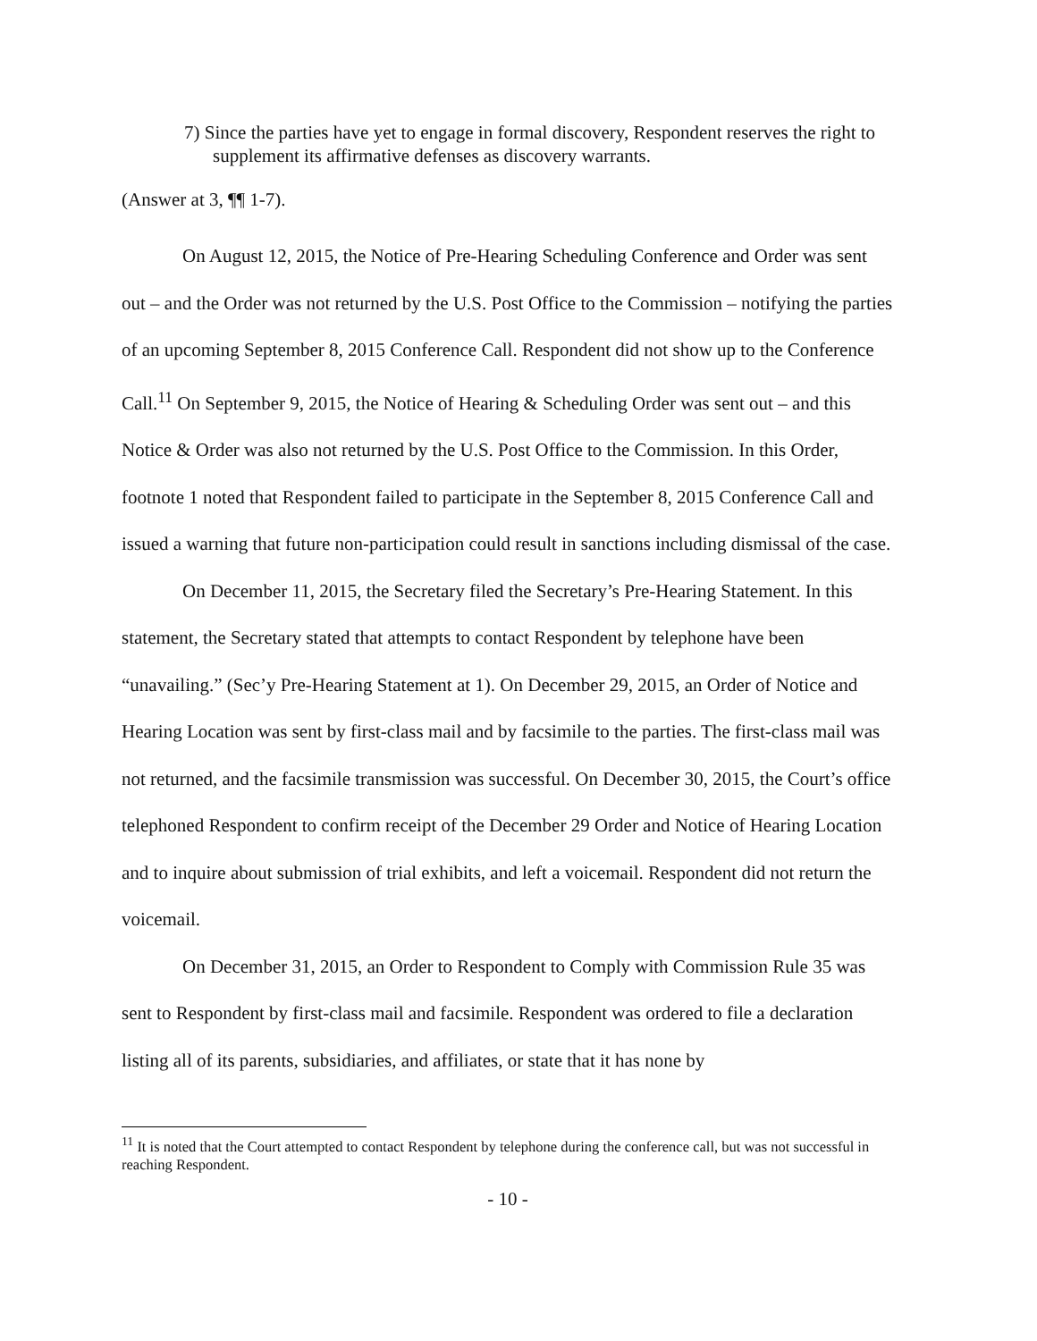7) Since the parties have yet to engage in formal discovery, Respondent reserves the right to supplement its affirmative defenses as discovery warrants.
(Answer at 3, ¶¶ 1-7).
On August 12, 2015, the Notice of Pre-Hearing Scheduling Conference and Order was sent out – and the Order was not returned by the U.S. Post Office to the Commission – notifying the parties of an upcoming September 8, 2015 Conference Call. Respondent did not show up to the Conference Call.<sup>11</sup> On September 9, 2015, the Notice of Hearing & Scheduling Order was sent out – and this Notice & Order was also not returned by the U.S. Post Office to the Commission. In this Order, footnote 1 noted that Respondent failed to participate in the September 8, 2015 Conference Call and issued a warning that future non-participation could result in sanctions including dismissal of the case.
On December 11, 2015, the Secretary filed the Secretary’s Pre-Hearing Statement. In this statement, the Secretary stated that attempts to contact Respondent by telephone have been “unavailing.” (Sec’y Pre-Hearing Statement at 1). On December 29, 2015, an Order of Notice and Hearing Location was sent by first-class mail and by facsimile to the parties. The first-class mail was not returned, and the facsimile transmission was successful. On December 30, 2015, the Court’s office telephoned Respondent to confirm receipt of the December 29 Order and Notice of Hearing Location and to inquire about submission of trial exhibits, and left a voicemail. Respondent did not return the voicemail.
On December 31, 2015, an Order to Respondent to Comply with Commission Rule 35 was sent to Respondent by first-class mail and facsimile. Respondent was ordered to file a declaration listing all of its parents, subsidiaries, and affiliates, or state that it has none by
<sup>11</sup> It is noted that the Court attempted to contact Respondent by telephone during the conference call, but was not successful in reaching Respondent.
- 10 -